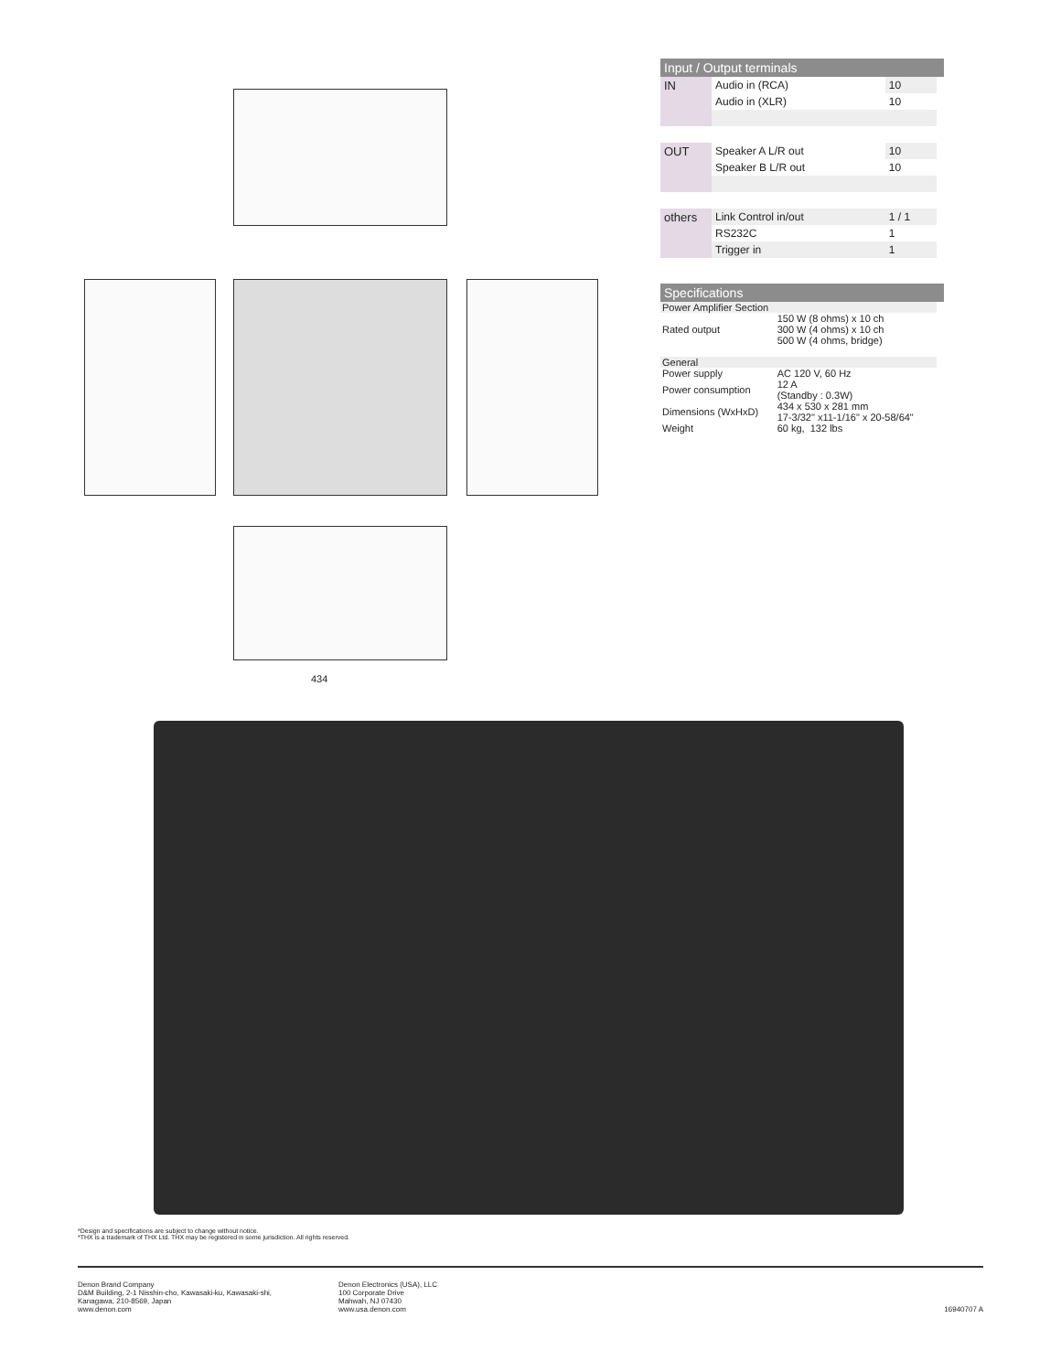434
Input / Output terminals
| IN | Audio in (RCA) | 10 |
| | Audio in (XLR) | 10 |
| OUT | Speaker A L/R out | 10 |
| | Speaker B L/R out | 10 |
| others | Link Control in/out | 1 / 1 |
| | RS232C | 1 |
| | Trigger in | 1 |
Specifications
| Power Amplifier Section | |
| Rated output | 150 W (8 ohms) x 10 ch 300 W (4 ohms) x 10 ch 500 W (4 ohms, bridge) |
| General | |
| Power supply | AC 120 V, 60 Hz |
| Power consumption | 12 A (Standby : 0.3W) |
| Dimensions (WxHxD) | 434 x 530 x 281 mm 17-3/32" x11-1/16" x 20-58/64" |
| Weight | 60 kg, 132 lbs |
*Design and specifications are subject to change without notice.
*THX is a trademark of THX Ltd. THX may be registered in some jurisdiction. All rights reserved.
Denon Brand Company
D&M Building, 2-1 Nisshin-cho, Kawasaki-ku, Kawasaki-shi,
Kanagawa, 210-8569, Japan
www.denon.com
Denon Electronics (USA), LLC
100 Corporate Drive
Mahwah, NJ 07430
www.usa.denon.com
16940707 A